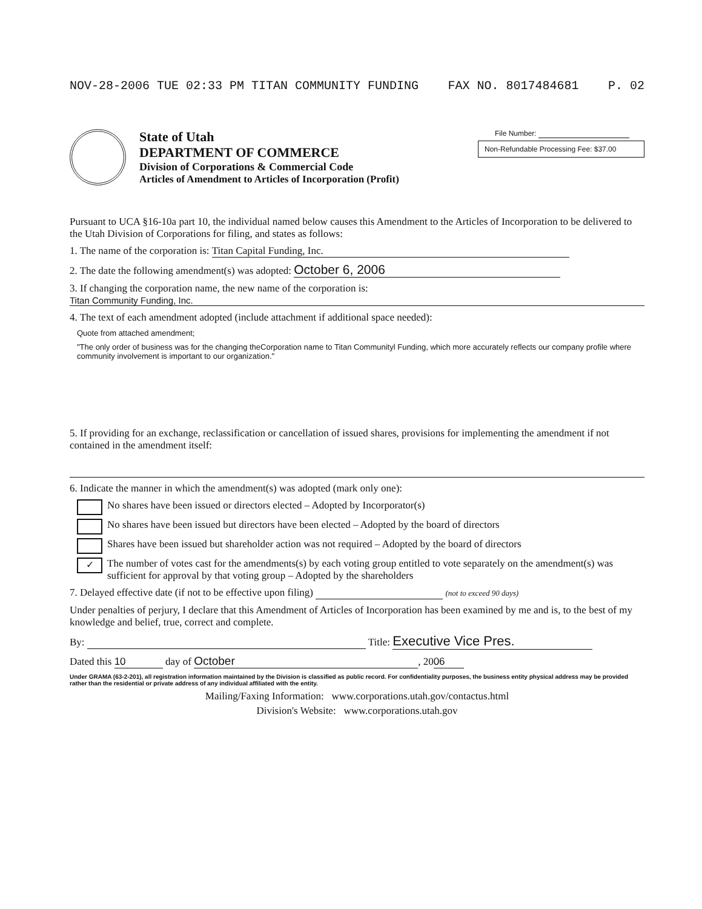NOV-28-2006 TUE 02:33 PM TITAN COMMUNITY FUNDING FAX NO. 8017484681 P. 02
State of Utah
DEPARTMENT OF COMMERCE
Division of Corporations & Commercial Code
Articles of Amendment to Articles of Incorporation (Profit)
File Number:
Non-Refundable Processing Fee: $37.00
Pursuant to UCA §16-10a part 10, the individual named below causes this Amendment to the Articles of Incorporation to be delivered to the Utah Division of Corporations for filing, and states as follows:
1. The name of the corporation is: Titan Capital Funding, Inc.
2. The date the following amendment(s) was adopted: October 6, 2006
3. If changing the corporation name, the new name of the corporation is:
Titan Community Funding, Inc.
4. The text of each amendment adopted (include attachment if additional space needed):
Quote from attached amendment;
"The only order of business was for the changing theCorporation name to Titan Communityl Funding, which more accurately reflects our company profile where community involvement is important to our organization."
5. If providing for an exchange, reclassification or cancellation of issued shares, provisions for implementing the amendment if not contained in the amendment itself:
6. Indicate the manner in which the amendment(s) was adopted (mark only one):
No shares have been issued or directors elected – Adopted by Incorporator(s)
No shares have been issued but directors have been elected – Adopted by the board of directors
Shares have been issued but shareholder action was not required – Adopted by the board of directors
✓ The number of votes cast for the amendments(s) by each voting group entitled to vote separately on the amendment(s) was sufficient for approval by that voting group – Adopted by the shareholders
7. Delayed effective date (if not to be effective upon filing) (not to exceed 90 days)
Under penalties of perjury, I declare that this Amendment of Articles of Incorporation has been examined by me and is, to the best of my knowledge and belief, true, correct and complete.
By: Title: Executive Vice Pres.
Dated this 10 day of October, 20 06
Under GRAMA (63-2-201), all registration information maintained by the Division is classified as public record. For confidentiality purposes, the business entity physical address may be provided rather than the residential or private address of any individual affiliated with the entity.
Mailing/Faxing Information: www.corporations.utah.gov/contactus.html
Division's Website: www.corporations.utah.gov